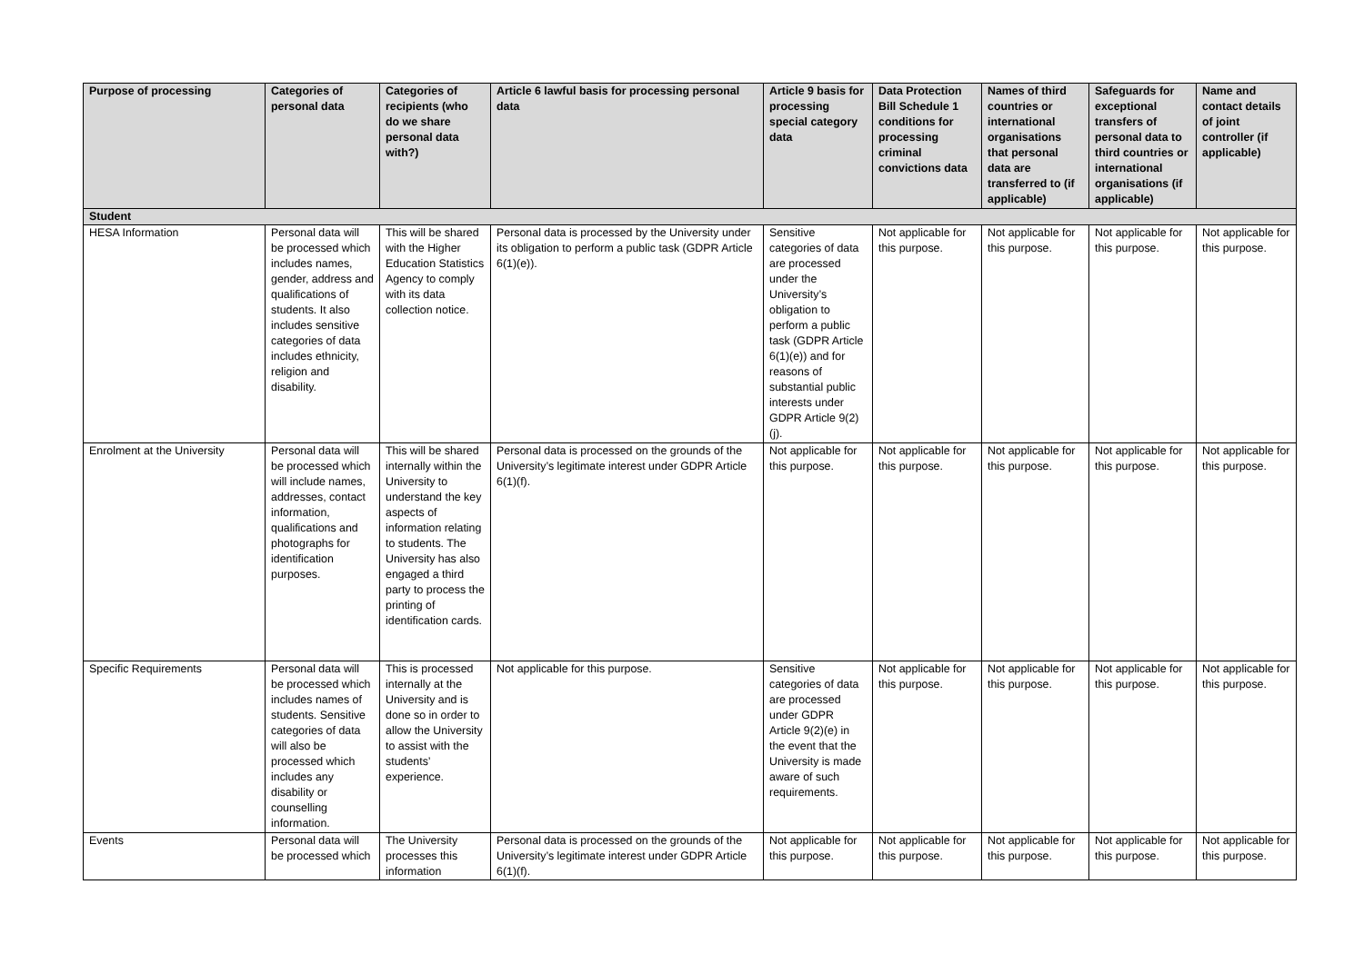| Purpose of processing | Categories of personal data | Categories of recipients (who do we share personal data with?) | Article 6 lawful basis for processing personal data | Article 9 basis for processing special category data | Data Protection Bill Schedule 1 conditions for processing criminal convictions data | Names of third countries or international organisations that personal data are transferred to (if applicable) | Safeguards for exceptional transfers of personal data to third countries or international organisations (if applicable) | Name and contact details of joint controller (if applicable) |
| --- | --- | --- | --- | --- | --- | --- | --- | --- |
| Student | | | | | | | | |
| HESA Information | Personal data will be processed which includes names, gender, address and qualifications of students. It also includes sensitive categories of data includes ethnicity, religion and disability. | This will be shared with the Higher Education Statistics Agency to comply with its data collection notice. | Personal data is processed by the University under its obligation to perform a public task (GDPR Article 6(1)(e)). | Sensitive categories of data are processed under the University’s obligation to perform a public task (GDPR Article 6(1)(e)) and for reasons of substantial public interests under GDPR Article 9(2)(j). | Not applicable for this purpose. | Not applicable for this purpose. | Not applicable for this purpose. | Not applicable for this purpose. |
| Enrolment at the University | Personal data will be processed which will include names, addresses, contact information, qualifications and photographs for identification purposes. | This will be shared internally within the University to understand the key aspects of information relating to students. The University has also engaged a third party to process the printing of identification cards. | Personal data is processed on the grounds of the University’s legitimate interest under GDPR Article 6(1)(f). | Not applicable for this purpose. | Not applicable for this purpose. | Not applicable for this purpose. | Not applicable for this purpose. | Not applicable for this purpose. |
| Specific Requirements | Personal data will be processed which includes names of students. Sensitive categories of data will also be processed which includes any disability or counselling information. | This is processed internally at the University and is done so in order to allow the University to assist with the students’ experience. | Not applicable for this purpose. | Sensitive categories of data are processed under GDPR Article 9(2)(e) in the event that the University is made aware of such requirements. | Not applicable for this purpose. | Not applicable for this purpose. | Not applicable for this purpose. | Not applicable for this purpose. |
| Events | Personal data will be processed which | The University processes this information | Personal data is processed on the grounds of the University’s legitimate interest under GDPR Article 6(1)(f). | Not applicable for this purpose. | Not applicable for this purpose. | Not applicable for this purpose. | Not applicable for this purpose. | Not applicable for this purpose. |